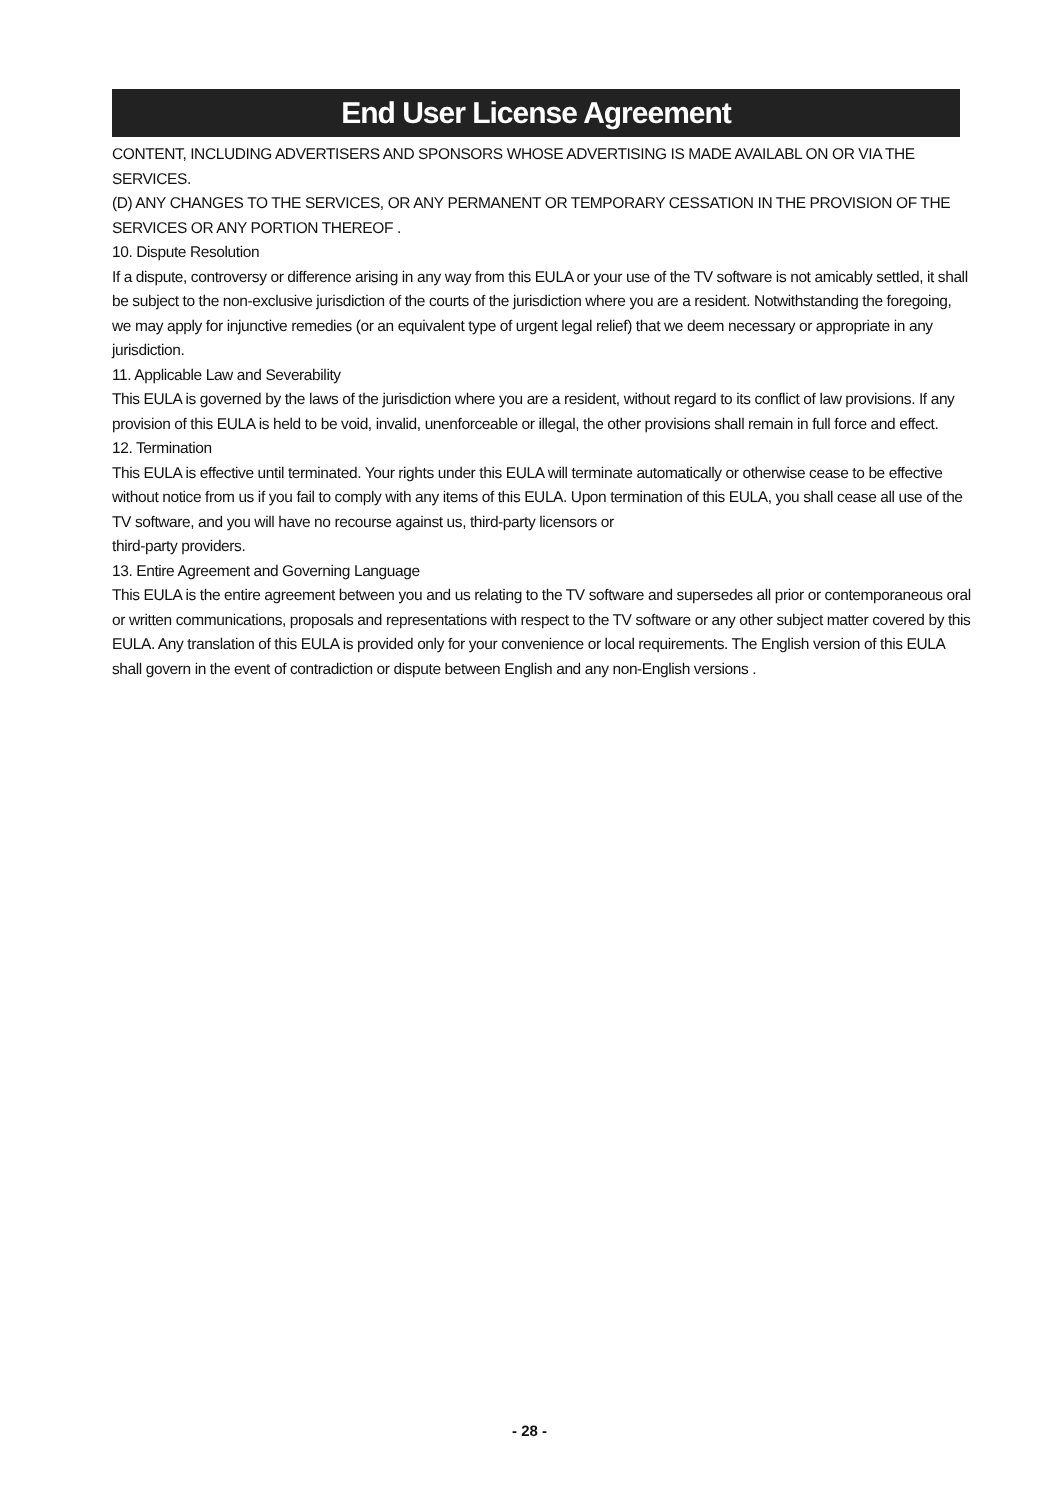End User License Agreement
CONTENT, INCLUDING ADVERTISERS AND SPONSORS WHOSE ADVERTISING IS MADE AVAILABL ON OR VIA THE SERVICES.
(D) ANY CHANGES TO THE SERVICES, OR ANY PERMANENT OR TEMPORARY CESSATION IN THE PROVISION OF THE SERVICES OR ANY PORTION THEREOF .
10. Dispute Resolution
If a dispute, controversy or difference arising in any way from this EULA or your use of the TV software is not amicably settled, it shall be subject to the non-exclusive jurisdiction of the courts of the jurisdiction where you are a resident. Notwithstanding the foregoing, we may apply for injunctive remedies (or an equivalent type of urgent legal relief) that we deem necessary or appropriate in any jurisdiction.
11. Applicable Law and Severability
This EULA is governed by the laws of the jurisdiction where you are a resident, without regard to its conflict of law provisions. If any provision of this EULA is held to be void, invalid, unenforceable or illegal, the other provisions shall remain in full force and effect.
12. Termination
This EULA is effective until terminated. Your rights under this EULA will terminate automatically or otherwise cease to be effective without notice from us if you fail to comply with any items of this EULA. Upon termination of this EULA, you shall cease all use of the TV software, and you will have no recourse against us, third-party licensors or
third-party providers.
13. Entire Agreement and Governing Language
This EULA is the entire agreement between you and us relating to the TV software and supersedes all prior or contemporaneous oral or written communications, proposals and representations with respect to the TV software or any other subject matter covered by this EULA. Any translation of this EULA is provided only for your convenience or local requirements. The English version of this EULA shall govern in the event of contradiction or dispute between English and any non-English versions .
- 28 -